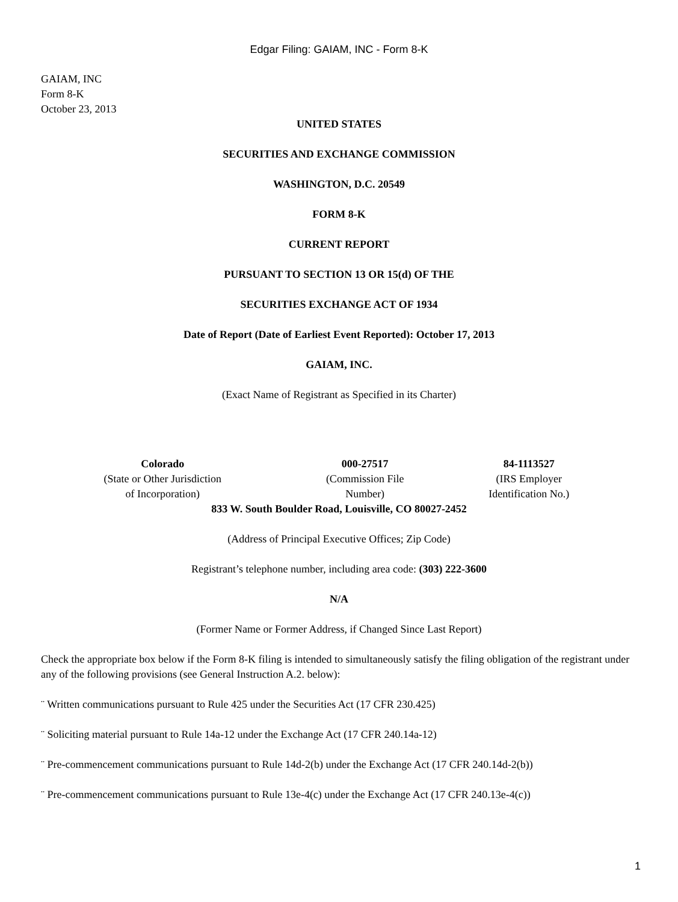Edgar Filing: GAIAM, INC - Form 8-K
GAIAM, INC
Form 8-K
October 23, 2013
UNITED STATES
SECURITIES AND EXCHANGE COMMISSION
WASHINGTON, D.C. 20549
FORM 8-K
CURRENT REPORT
PURSUANT TO SECTION 13 OR 15(d) OF THE
SECURITIES EXCHANGE ACT OF 1934
Date of Report (Date of Earliest Event Reported): October 17, 2013
GAIAM, INC.
(Exact Name of Registrant as Specified in its Charter)
| Colorado | 000-27517 | 84-1113527 |
| (State or Other Jurisdiction of Incorporation) | (Commission File Number) | (IRS Employer Identification No.) |
833 W. South Boulder Road, Louisville, CO 80027-2452
(Address of Principal Executive Offices; Zip Code)
Registrant’s telephone number, including area code: (303) 222-3600
N/A
(Former Name or Former Address, if Changed Since Last Report)
Check the appropriate box below if the Form 8-K filing is intended to simultaneously satisfy the filing obligation of the registrant under any of the following provisions (see General Instruction A.2. below):
¨ Written communications pursuant to Rule 425 under the Securities Act (17 CFR 230.425)
¨ Soliciting material pursuant to Rule 14a-12 under the Exchange Act (17 CFR 240.14a-12)
¨ Pre-commencement communications pursuant to Rule 14d-2(b) under the Exchange Act (17 CFR 240.14d-2(b))
¨ Pre-commencement communications pursuant to Rule 13e-4(c) under the Exchange Act (17 CFR 240.13e-4(c))
1